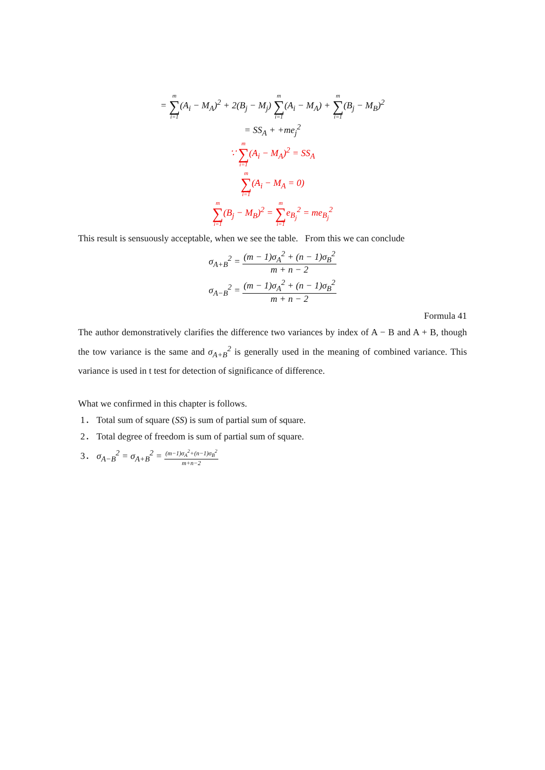= m ∑ i=1(A<sub>i</sub> − M<sub>A</sub>)<sup>2</sup> + 2(B<sub>j</sub> − M<sub>j</sub>) m ∑ i=1(A<sub>i</sub> − M<sub>A</sub>) + m ∑ i=1(B<sub>j</sub> − M<sub>B</sub>)<sup>2</sup>
= SS<sub>A</sub> + +me<sub>j</sub><sup>2</sup>
∵ m ∑ i=1(A<sub>i</sub> − M<sub>A</sub>)<sup>2</sup> = SS<sub>A</sub>
m ∑ i=1(A<sub>i</sub> − M<sub>A</sub> = 0)
m ∑ i=1(B<sub>j</sub> − M<sub>B</sub>)<sup>2</sup> = m ∑ i=1e<sub>B<sub>j</sub></sub><sup>2</sup> = me<sub>B<sub>j</sub></sub><sup>2</sup>
This result is sensuously acceptable, when we see the table. From this we can conclude
σ<sub>A+B</sub><sup>2</sup> = (m − 1)σ<sub>A</sub><sup>2</sup> + (n − 1)σ<sub>B</sub><sup>2</sup> m + n − 2
σ<sub>A−B</sub><sup>2</sup> = (m − 1)σ<sub>A</sub><sup>2</sup> + (n − 1)σ<sub>B</sub><sup>2</sup> m + n − 2
Formula 41
The author demonstratively clarifies the difference two variances by index of A − B and A + B, though the tow variance is the same and σ<sub>A+B</sub><sup>2</sup> is generally used in the meaning of combined variance. This variance is used in t test for detection of significance of difference.
What we confirmed in this chapter is follows.
1． Total sum of square (SS) is sum of partial sum of square.
2． Total degree of freedom is sum of partial sum of square.
3． σ<sub>A−B</sub><sup>2</sup> = σ<sub>A+B</sub><sup>2</sup> = (m−1)σ<sub>A</sub><sup>2</sup>+(n−1)σ<sub>B</sub><sup>2</sup> m+n−2